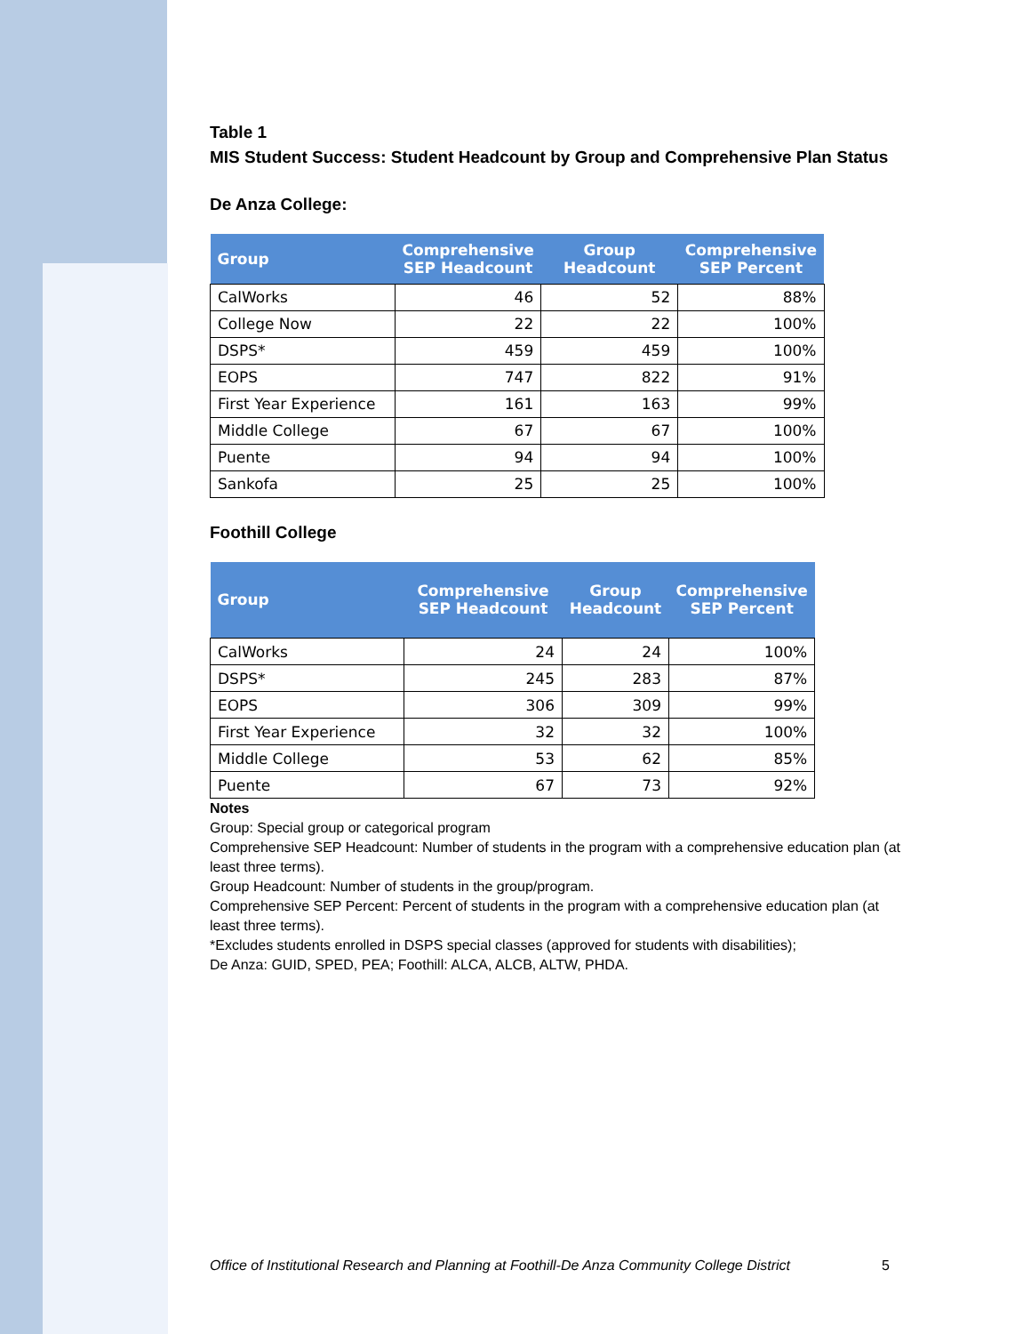Table 1
MIS Student Success: Student Headcount by Group and Comprehensive Plan Status
De Anza College:
| Group | Comprehensive SEP Headcount | Group Headcount | Comprehensive SEP Percent |
| --- | --- | --- | --- |
| CalWorks | 46 | 52 | 88% |
| College Now | 22 | 22 | 100% |
| DSPS* | 459 | 459 | 100% |
| EOPS | 747 | 822 | 91% |
| First Year Experience | 161 | 163 | 99% |
| Middle College | 67 | 67 | 100% |
| Puente | 94 | 94 | 100% |
| Sankofa | 25 | 25 | 100% |
Foothill College
| Group | Comprehensive SEP Headcount | Group Headcount | Comprehensive SEP Percent |
| --- | --- | --- | --- |
| CalWorks | 24 | 24 | 100% |
| DSPS* | 245 | 283 | 87% |
| EOPS | 306 | 309 | 99% |
| First Year Experience | 32 | 32 | 100% |
| Middle College | 53 | 62 | 85% |
| Puente | 67 | 73 | 92% |
Notes
Group: Special group or categorical program
Comprehensive SEP Headcount: Number of students in the program with a comprehensive education plan (at least three terms).
Group Headcount: Number of students in the group/program.
Comprehensive SEP Percent: Percent of students in the program with a comprehensive education plan (at least three terms).
*Excludes students enrolled in DSPS special classes (approved for students with disabilities);
De Anza: GUID, SPED, PEA; Foothill: ALCA, ALCB, ALTW, PHDA.
Office of Institutional Research and Planning at Foothill-De Anza Community College District 5